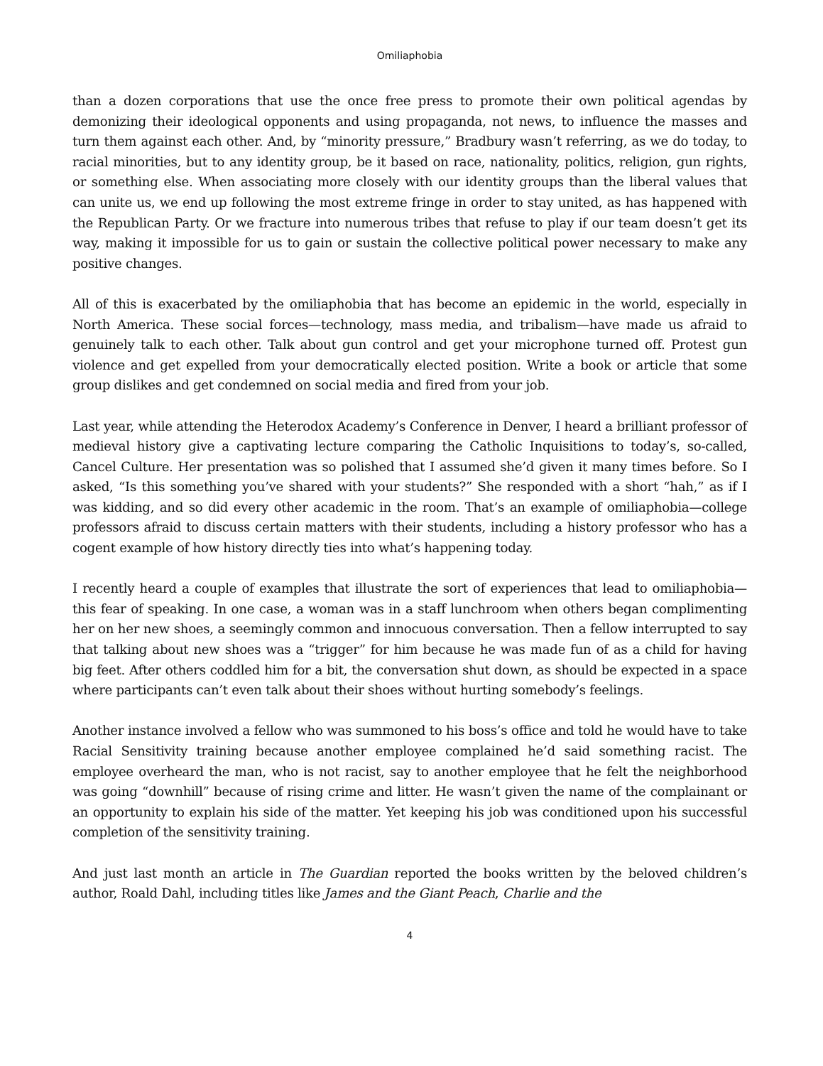Omiliaphobia
than a dozen corporations that use the once free press to promote their own political agendas by demonizing their ideological opponents and using propaganda, not news, to influence the masses and turn them against each other. And, by “minority pressure,” Bradbury wasn’t referring, as we do today, to racial minorities, but to any identity group, be it based on race, nationality, politics, religion, gun rights, or something else. When associating more closely with our identity groups than the liberal values that can unite us, we end up following the most extreme fringe in order to stay united, as has happened with the Republican Party. Or we fracture into numerous tribes that refuse to play if our team doesn’t get its way, making it impossible for us to gain or sustain the collective political power necessary to make any positive changes.
All of this is exacerbated by the omiliaphobia that has become an epidemic in the world, especially in North America. These social forces—technology, mass media, and tribalism—have made us afraid to genuinely talk to each other. Talk about gun control and get your microphone turned off. Protest gun violence and get expelled from your democratically elected position. Write a book or article that some group dislikes and get condemned on social media and fired from your job.
Last year, while attending the Heterodox Academy’s Conference in Denver, I heard a brilliant professor of medieval history give a captivating lecture comparing the Catholic Inquisitions to today’s, so-called, Cancel Culture. Her presentation was so polished that I assumed she’d given it many times before. So I asked, “Is this something you’ve shared with your students?” She responded with a short “hah,” as if I was kidding, and so did every other academic in the room. That’s an example of omiliaphobia—college professors afraid to discuss certain matters with their students, including a history professor who has a cogent example of how history directly ties into what’s happening today.
I recently heard a couple of examples that illustrate the sort of experiences that lead to omiliaphobia—this fear of speaking. In one case, a woman was in a staff lunchroom when others began complimenting her on her new shoes, a seemingly common and innocuous conversation. Then a fellow interrupted to say that talking about new shoes was a “trigger” for him because he was made fun of as a child for having big feet. After others coddled him for a bit, the conversation shut down, as should be expected in a space where participants can’t even talk about their shoes without hurting somebody’s feelings.
Another instance involved a fellow who was summoned to his boss’s office and told he would have to take Racial Sensitivity training because another employee complained he’d said something racist. The employee overheard the man, who is not racist, say to another employee that he felt the neighborhood was going “downhill” because of rising crime and litter. He wasn’t given the name of the complainant or an opportunity to explain his side of the matter. Yet keeping his job was conditioned upon his successful completion of the sensitivity training.
And just last month an article in The Guardian reported the books written by the beloved children’s author, Roald Dahl, including titles like James and the Giant Peach, Charlie and the
4